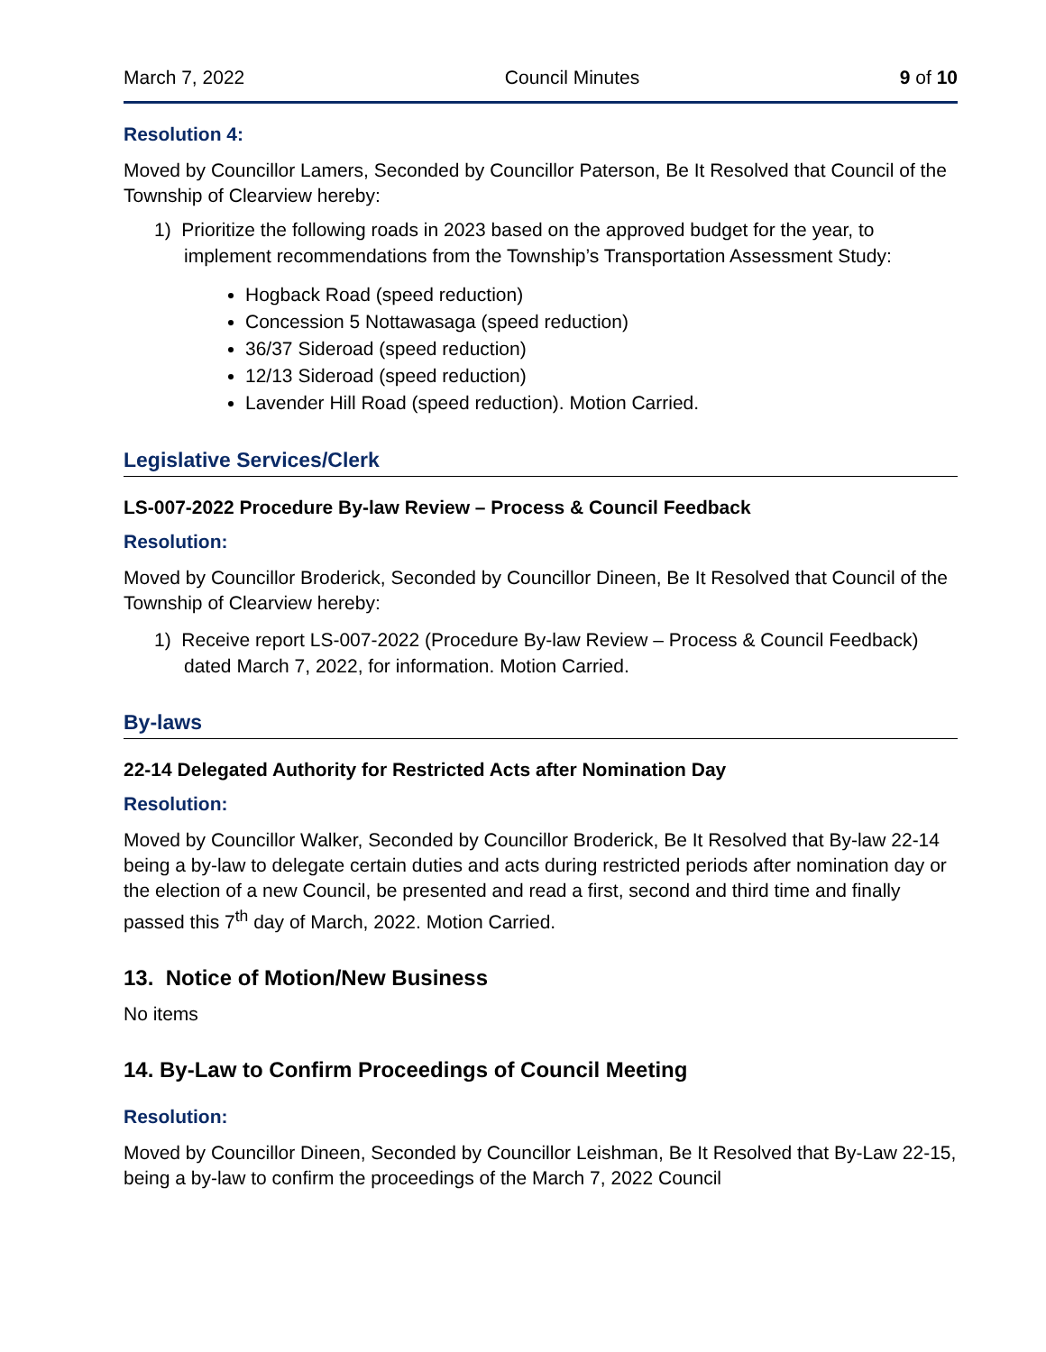March 7, 2022 Council Minutes 9 of 10
Resolution 4:
Moved by Councillor Lamers, Seconded by Councillor Paterson, Be It Resolved that Council of the Township of Clearview hereby:
1) Prioritize the following roads in 2023 based on the approved budget for the year, to implement recommendations from the Township’s Transportation Assessment Study:
Hogback Road (speed reduction)
Concession 5 Nottawasaga (speed reduction)
36/37 Sideroad (speed reduction)
12/13 Sideroad (speed reduction)
Lavender Hill Road (speed reduction). Motion Carried.
Legislative Services/Clerk
LS-007-2022 Procedure By-law Review – Process & Council Feedback
Resolution:
Moved by Councillor Broderick, Seconded by Councillor Dineen, Be It Resolved that Council of the Township of Clearview hereby:
1) Receive report LS-007-2022 (Procedure By-law Review – Process & Council Feedback) dated March 7, 2022, for information. Motion Carried.
By-laws
22-14 Delegated Authority for Restricted Acts after Nomination Day
Resolution:
Moved by Councillor Walker, Seconded by Councillor Broderick, Be It Resolved that By-law 22-14 being a by-law to delegate certain duties and acts during restricted periods after nomination day or the election of a new Council, be presented and read a first, second and third time and finally passed this 7<sup>th</sup> day of March, 2022. Motion Carried.
13. Notice of Motion/New Business
No items
14. By-Law to Confirm Proceedings of Council Meeting
Resolution:
Moved by Councillor Dineen, Seconded by Councillor Leishman, Be It Resolved that By-Law 22-15, being a by-law to confirm the proceedings of the March 7, 2022 Council